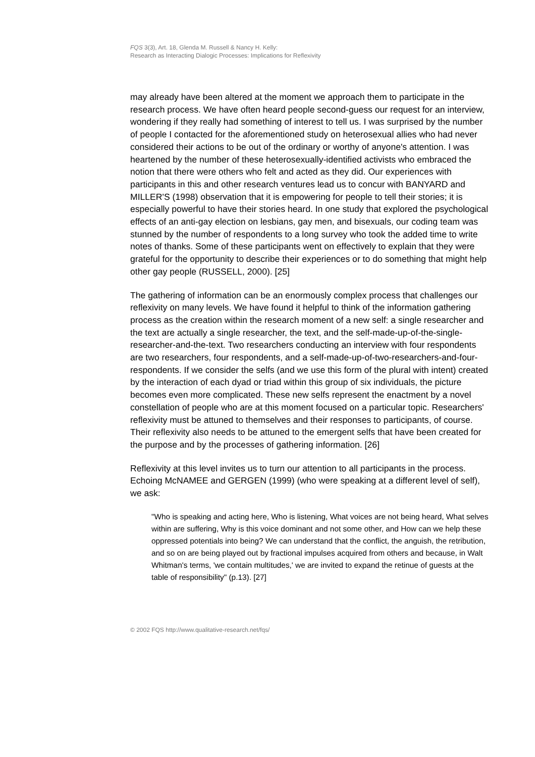FQS 3(3), Art. 18, Glenda M. Russell & Nancy H. Kelly:
Research as Interacting Dialogic Processes: Implications for Reflexivity
may already have been altered at the moment we approach them to participate in the research process. We have often heard people second-guess our request for an interview, wondering if they really had something of interest to tell us. I was surprised by the number of people I contacted for the aforementioned study on heterosexual allies who had never considered their actions to be out of the ordinary or worthy of anyone's attention. I was heartened by the number of these heterosexually-identified activists who embraced the notion that there were others who felt and acted as they did. Our experiences with participants in this and other research ventures lead us to concur with BANYARD and MILLER'S (1998) observation that it is empowering for people to tell their stories; it is especially powerful to have their stories heard. In one study that explored the psychological effects of an anti-gay election on lesbians, gay men, and bisexuals, our coding team was stunned by the number of respondents to a long survey who took the added time to write notes of thanks. Some of these participants went on effectively to explain that they were grateful for the opportunity to describe their experiences or to do something that might help other gay people (RUSSELL, 2000). [25]
The gathering of information can be an enormously complex process that challenges our reflexivity on many levels. We have found it helpful to think of the information gathering process as the creation within the research moment of a new self: a single researcher and the text are actually a single researcher, the text, and the self-made-up-of-the-single-researcher-and-the-text. Two researchers conducting an interview with four respondents are two researchers, four respondents, and a self-made-up-of-two-researchers-and-four-respondents. If we consider the selfs (and we use this form of the plural with intent) created by the interaction of each dyad or triad within this group of six individuals, the picture becomes even more complicated. These new selfs represent the enactment by a novel constellation of people who are at this moment focused on a particular topic. Researchers' reflexivity must be attuned to themselves and their responses to participants, of course. Their reflexivity also needs to be attuned to the emergent selfs that have been created for the purpose and by the processes of gathering information. [26]
Reflexivity at this level invites us to turn our attention to all participants in the process. Echoing McNAMEE and GERGEN (1999) (who were speaking at a different level of self), we ask:
"Who is speaking and acting here, Who is listening, What voices are not being heard, What selves within are suffering, Why is this voice dominant and not some other, and How can we help these oppressed potentials into being? We can understand that the conflict, the anguish, the retribution, and so on are being played out by fractional impulses acquired from others and because, in Walt Whitman's terms, 'we contain multitudes,' we are invited to expand the retinue of guests at the table of responsibility" (p.13). [27]
© 2002 FQS http://www.qualitative-research.net/fqs/